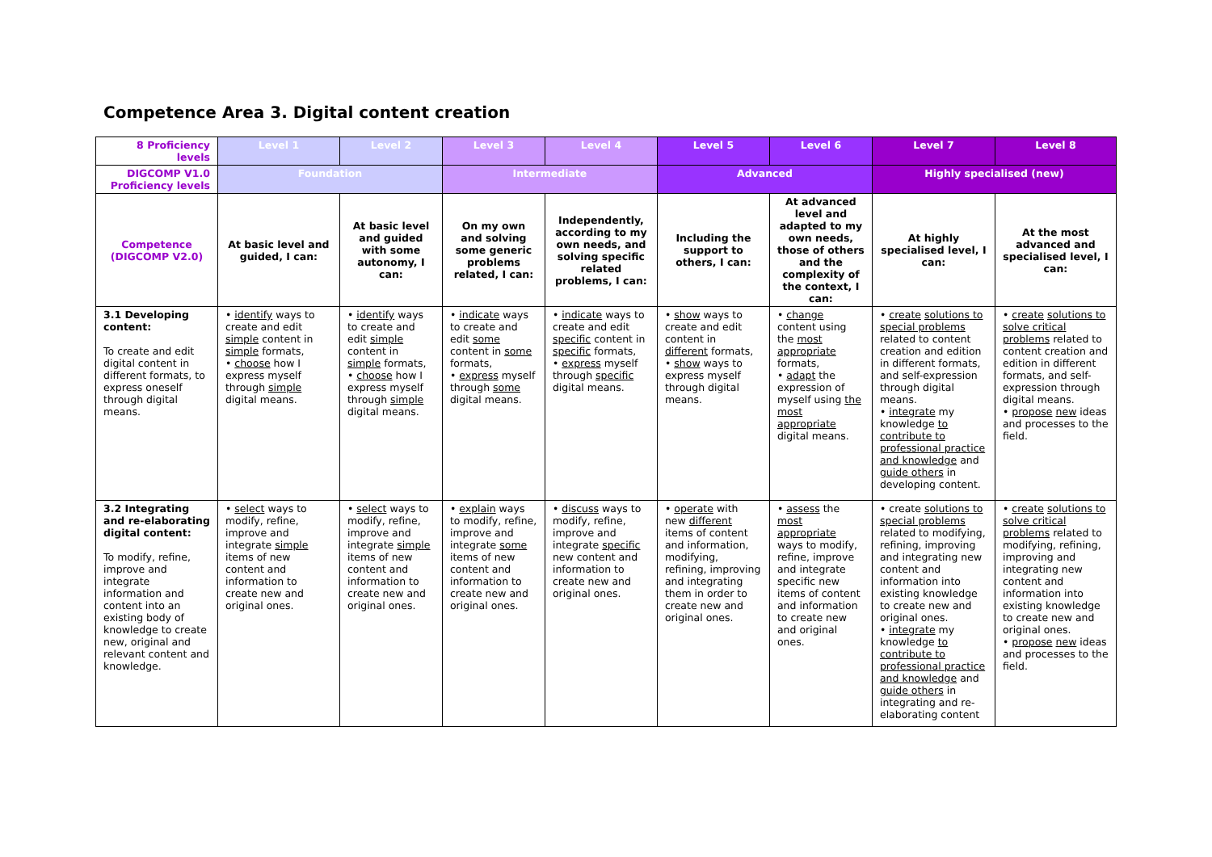Competence Area 3. Digital content creation
| 8 Proficiency levels | Level 1 | Level 2 | Level 3 | Level 4 | Level 5 | Level 6 | Level 7 | Level 8 |
| DIGCOMP V1.0 Proficiency levels | Foundation | | Intermediate | | Advanced | | Highly specialised (new) | |
| Competence (DIGCOMP V2.0) | At basic level and guided, I can: | At basic level and guided with some autonomy, I can: | On my own and solving some generic problems related, I can: | Independently, according to my own needs, and solving specific related problems, I can: | Including the support to others, I can: | At advanced level and adapted to my own needs, those of others and the complexity of the context, I can: | At highly specialised level, I can: | At the most advanced and specialised level, I can: |
| 3.1 Developing content: To create and edit digital content in different formats, to express oneself through digital means. | • identify ways to create and edit simple content in simple formats, • choose how I express myself through simple digital means. | • identify ways to create and edit simple content in simple formats, • choose how I express myself through simple digital means. | • indicate ways to create and edit some content in some formats, • express myself through some digital means. | • indicate ways to create and edit specific content in specific formats, • express myself through specific digital means. | • show ways to create and edit content in different formats, • show ways to express myself through digital means. | • change content using the most appropriate formats, • adapt the expression of myself using the most appropriate digital means. | • create solutions to special problems related to content creation and edition in different formats, and self-expression through digital means. • integrate my knowledge to contribute to professional practice and knowledge and guide others in developing content. | • create solutions to solve critical problems related to content creation and edition in different formats, and self-expression through digital means. • propose new ideas and processes to the field. |
| 3.2 Integrating and re-elaborating digital content: To modify, refine, improve and integrate information and content into an existing body of knowledge to create new, original and relevant content and knowledge. | • select ways to modify, refine, improve and integrate simple items of new content and information to create new and original ones. | • select ways to modify, refine, improve and integrate simple items of new content and information to create new and original ones. | • explain ways to modify, refine, improve and integrate some items of new content and information to create new and original ones. | • discuss ways to modify, refine, improve and integrate specific new content and information to create new and original ones. | • operate with new different items of content and information, modifying, refining, improving and integrating them in order to create new and original ones. | • assess the most appropriate ways to modify, refine, improve and integrate specific new items of content and information to create new and original ones. | • create solutions to special problems related to modifying, refining, improving and integrating new content and information into existing knowledge to create new and original ones. • integrate my knowledge to contribute to professional practice and knowledge and guide others in integrating and re-elaborating content | • create solutions to solve critical problems related to modifying, refining, improving and integrating new content and information into existing knowledge to create new and original ones. • propose new ideas and processes to the field. |